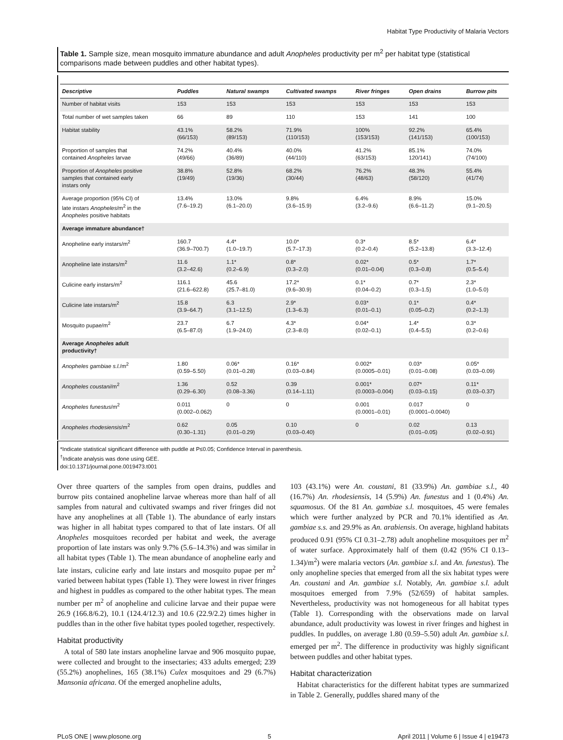Habitat Type Productivity of Malaria Vectors
Table 1. Sample size, mean mosquito immature abundance and adult Anopheles productivity per m<sup>2</sup> per habitat type (statistical comparisons made between puddles and other habitat types).
| Descriptive | Puddles | Natural swamps | Cultivated swamps | River fringes | Open drains | Burrow pits |
| --- | --- | --- | --- | --- | --- | --- |
| Number of habitat visits | 153 | 153 | 153 | 153 | 153 | 153 |
| Total number of wet samples taken | 66 | 89 | 110 | 153 | 141 | 100 |
| Habitat stability | 43.1% (66/153) | 58.2% (89/153) | 71.9% (110/153) | 100% (153/153) | 92.2% (141/153) | 65.4% (100/153) |
| Proportion of samples that contained Anopheles larvae | 74.2% (49/66) | 40.4% (36/89) | 40.0% (44/110) | 41.2% (63/153) | 85.1% 120/141) | 74.0% (74/100) |
| Proportion of Anopheles positive samples that contained early instars only | 38.8% (19/49) | 52.8% (19/36) | 68.2% (30/44) | 76.2% (48/63) | 48.3% (58/120) | 55.4% (41/74) |
| Average proportion (95% CI) of late instars Anopheles /m<sup>2</sup> in the Anopheles positive habitats | 13.4% (7.6–19.2) | 13.0% (6.1–20.0) | 9.8% (3.6–15.9) | 6.4% (3.2–9.6) | 8.9% (6.6–11.2) | 15.0% (9.1–20.5) |
| Average immature abundance† | | | | | | |
| Anopheline early instars/m<sup>2</sup> | 160.7 (36.9–700.7) | 4.4* (1.0–19.7) | 10.0* (5.7–17.3) | 0.3* (0.2–0.4) | 8.5* (5.2–13.8) | 6.4* (3.3–12.4) |
| Anopheline late instars/m<sup>2</sup> | 11.6 (3.2–42.6) | 1.1* (0.2–6.9) | 0.8* (0.3–2.0) | 0.02* (0.01–0.04) | 0.5* (0.3–0.8) | 1.7* (0.5–5.4) |
| Culicine early instars/m<sup>2</sup> | 116.1 (21.6–622.8) | 45.6 (25.7–81.0) | 17.2* (9.6–30.9) | 0.1* (0.04–0.2) | 0.7* (0.3–1.5) | 2.3* (1.0–5.0) |
| Culicine late instars/m<sup>2</sup> | 15.8 (3.9–64.7) | 6.3 (3.1–12.5) | 2.9* (1.3–6.3) | 0.03* (0.01–0.1) | 0.1* (0.05–0.2) | 0.4* (0.2–1.3) |
| Mosquito pupae/m<sup>2</sup> | 23.7 (6.5–87.0) | 6.7 (1.9–24.0) | 4.3* (2.3–8.0) | 0.04* (0.02–0.1) | 1.4* (0.4–5.5) | 0.3* (0.2–0.6) |
| Average Anopheles adult productivity† | | | | | | |
| Anopheles gambiae s.l. /m<sup>2</sup> | 1.80 (0.59–5.50) | 0.06* (0.01–0.28) | 0.16* (0.03–0.84) | 0.002* (0.0005–0.01) | 0.03* (0.01–0.08) | 0.05* (0.03–0.09) |
| Anopheles coustani /m<sup>2</sup> | 1.36 (0.29–6.30) | 0.52 (0.08–3.36) | 0.39 (0.14–1.11) | 0.001* (0.0003–0.004) | 0.07* (0.03–0.15) | 0.11* (0.03–0.37) |
| Anopheles funestus /m<sup>2</sup> | 0.011 (0.002–0.062) | 0 | 0 | 0.001 (0.0001–0.01) | 0.017 (0.0001–0.0040) | 0 |
| Anopheles rhodesiensis /m<sup>2</sup> | 0.62 (0.30–1.31) | 0.05 (0.01–0.29) | 0.10 (0.03–0.40) | 0 | 0.02 (0.01–0.05) | 0.13 (0.02–0.91) |
*Indicate statistical significant difference with puddle at P≤0.05; Confidence Interval in parenthesis.
<sup>†</sup> Indicate analysis was done using GEE.
doi:10.1371/journal.pone.0019473.t001
Over three quarters of the samples from open drains, puddles and burrow pits contained anopheline larvae whereas more than half of all samples from natural and cultivated swamps and river fringes did not have any anophelines at all (Table 1). The abundance of early instars was higher in all habitat types compared to that of late instars. Of all Anopheles mosquitoes recorded per habitat and week, the average proportion of late instars was only 9.7% (5.6–14.3%) and was similar in all habitat types (Table 1). The mean abundance of anopheline early and late instars, culicine early and late instars and mosquito pupae per m<sup>2</sup> varied between habitat types (Table 1). They were lowest in river fringes and highest in puddles as compared to the other habitat types. The mean number per m<sup>2</sup> of anopheline and culicine larvae and their pupae were 26.9 (166.8/6.2), 10.1 (124.4/12.3) and 10.6 (22.9/2.2) times higher in puddles than in the other five habitat types pooled together, respectively.
Habitat productivity
A total of 580 late instars anopheline larvae and 906 mosquito pupae, were collected and brought to the insectaries; 433 adults emerged; 239 (55.2%) anophelines, 165 (38.1%) Culex mosquitoes and 29 (6.7%) Mansonia africana. Of the emerged anopheline adults,
103 (43.1%) were An. coustani, 81 (33.9%) An. gambiae s.l., 40 (16.7%) An. rhodesiensis, 14 (5.9%) An. funestus and 1 (0.4%) An. squamosus. Of the 81 An. gambiae s.l. mosquitoes, 45 were females which were further analyzed by PCR and 70.1% identified as An. gambiae s.s. and 29.9% as An. arabiensis. On average, highland habitats produced 0.91 (95% CI 0.31–2.78) adult anopheline mosquitoes per m<sup>2</sup> of water surface. Approximately half of them (0.42 (95% CI 0.13–1.34)/m<sup>2</sup>) were malaria vectors (An. gambiae s.l. and An. funestus). The only anopheline species that emerged from all the six habitat types were An. coustani and An. gambiae s.l. Notably, An. gambiae s.l. adult mosquitoes emerged from 7.9% (52/659) of habitat samples. Nevertheless, productivity was not homogeneous for all habitat types (Table 1). Corresponding with the observations made on larval abundance, adult productivity was lowest in river fringes and highest in puddles. In puddles, on average 1.80 (0.59–5.50) adult An. gambiae s.l. emerged per m<sup>2</sup>. The difference in productivity was highly significant between puddles and other habitat types.
Habitat characterization
Habitat characteristics for the different habitat types are summarized in Table 2. Generally, puddles shared many of the
PLoS ONE | www.plosone.org 5 April 2011 | Volume 6 | Issue 4 | e19473